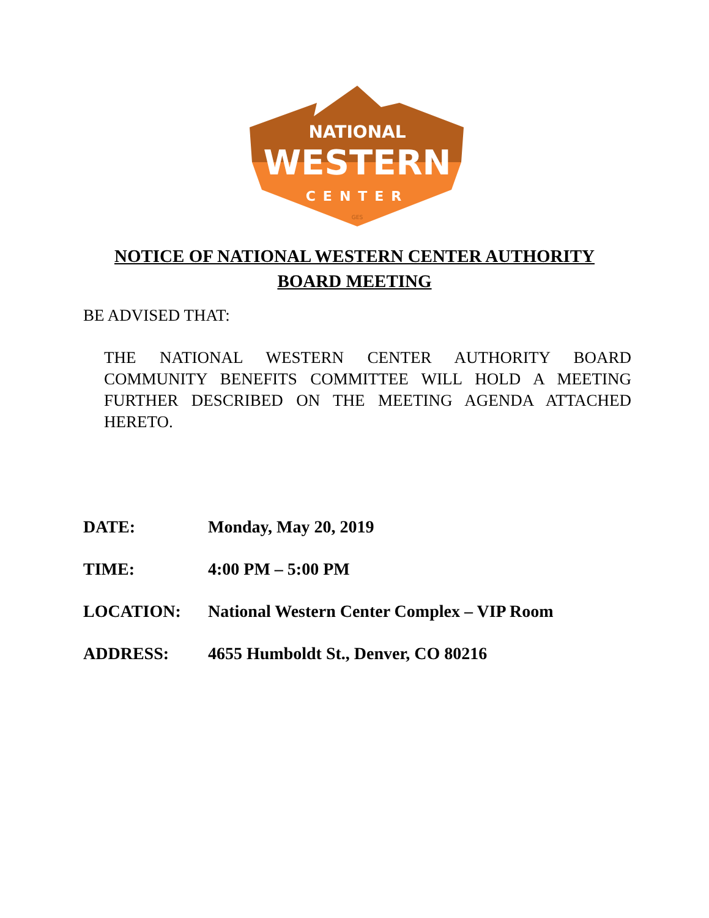NATIONAL
WESTERN
CENTER
GES
NOTICE OF NATIONAL WESTERN CENTER AUTHORITY
BOARD MEETING
BE ADVISED THAT:
THE NATIONAL WESTERN CENTER AUTHORITY BOARD COMMUNITY BENEFITS COMMITTEE WILL HOLD A MEETING FURTHER DESCRIBED ON THE MEETING AGENDA ATTACHED HERETO.
DATE: Monday, May 20, 2019
TIME: 4:00 PM – 5:00 PM
LOCATION: National Western Center Complex – VIP Room
ADDRESS: 4655 Humboldt St., Denver, CO 80216